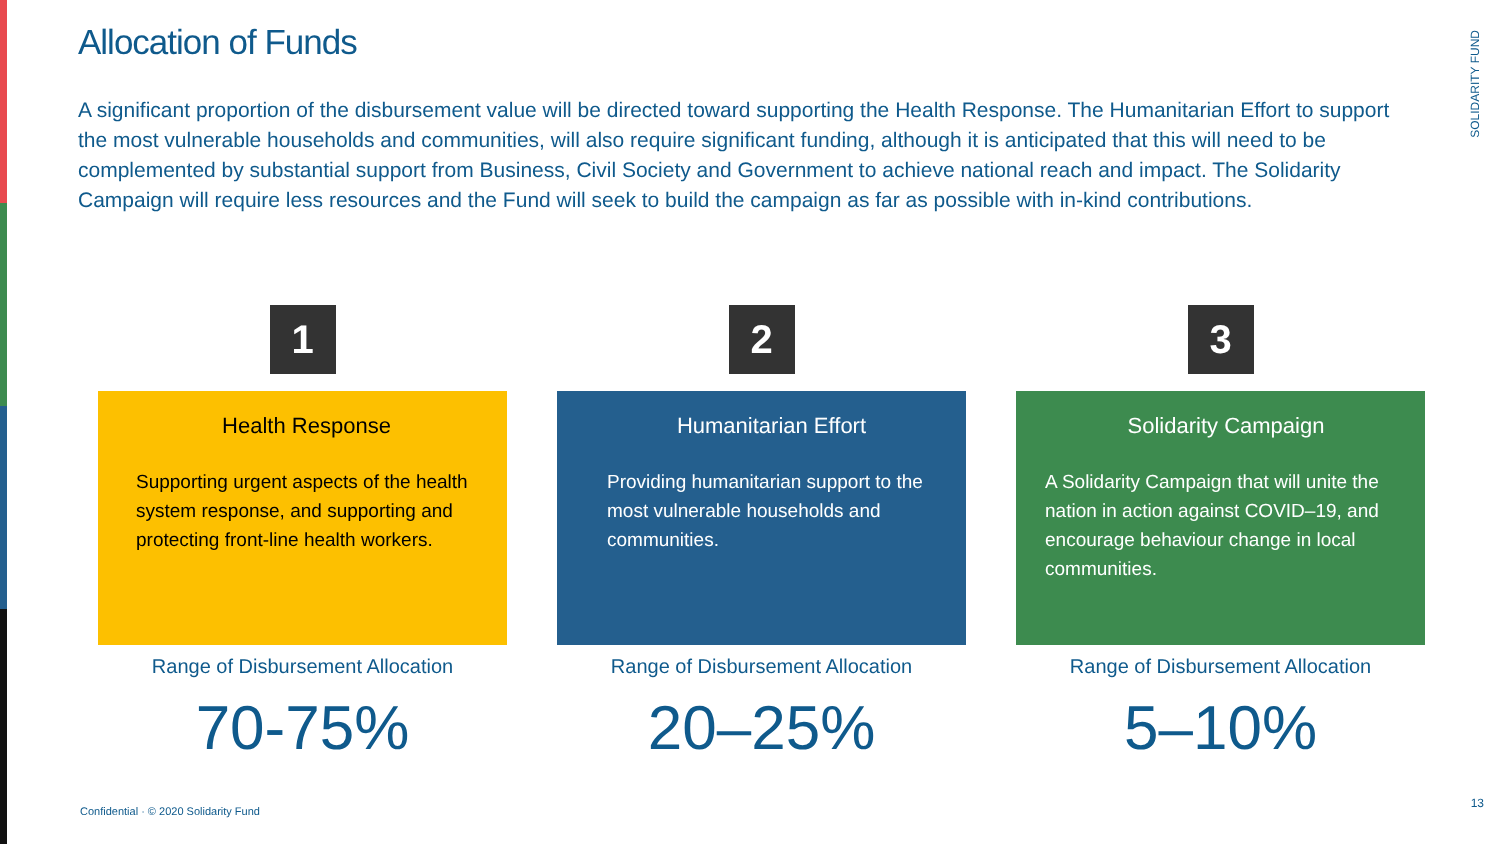Allocation of Funds
SOLIDARITY FUND
A significant proportion of the disbursement value will be directed toward supporting the Health Response. The Humanitarian Effort to support the most vulnerable households and communities, will also require significant funding, although it is anticipated that this will need to be complemented by substantial support from Business, Civil Society and Government to achieve national reach and impact. The Solidarity Campaign will require less resources and the Fund will seek to build the campaign as far as possible with in-kind contributions.
1
Health Response
Supporting urgent aspects of the health system response, and supporting and protecting front-line health workers.
Range of Disbursement Allocation
70-75%
2
Humanitarian Effort
Providing humanitarian support to the most vulnerable households and communities.
Range of Disbursement Allocation
20–25%
3
Solidarity Campaign
A Solidarity Campaign that will unite the nation in action against COVID–19, and encourage behaviour change in local communities.
Range of Disbursement Allocation
5–10%
Confidential · © 2020 Solidarity Fund
13